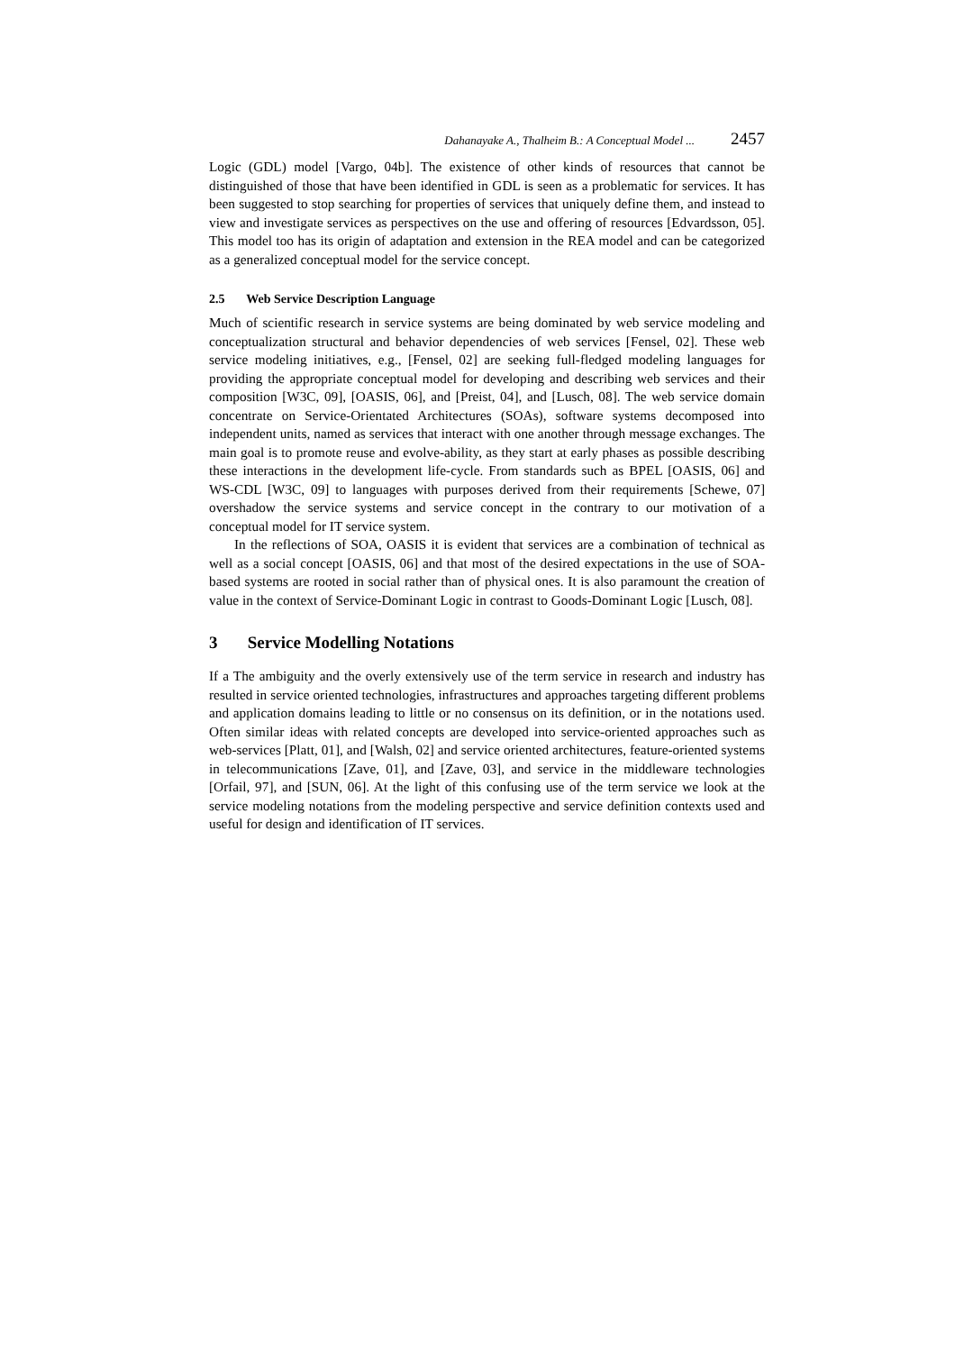Dahanayake A., Thalheim B.: A Conceptual Model ... 2457
Logic (GDL) model [Vargo, 04b]. The existence of other kinds of resources that cannot be distinguished of those that have been identified in GDL is seen as a problematic for services. It has been suggested to stop searching for properties of services that uniquely define them, and instead to view and investigate services as perspectives on the use and offering of resources [Edvardsson, 05]. This model too has its origin of adaptation and extension in the REA model and can be categorized as a generalized conceptual model for the service concept.
2.5 Web Service Description Language
Much of scientific research in service systems are being dominated by web service modeling and conceptualization structural and behavior dependencies of web services [Fensel, 02]. These web service modeling initiatives, e.g., [Fensel, 02] are seeking full-fledged modeling languages for providing the appropriate conceptual model for developing and describing web services and their composition [W3C, 09], [OASIS, 06], and [Preist, 04], and [Lusch, 08]. The web service domain concentrate on Service-Orientated Architectures (SOAs), software systems decomposed into independent units, named as services that interact with one another through message exchanges. The main goal is to promote reuse and evolve-ability, as they start at early phases as possible describing these interactions in the development life-cycle. From standards such as BPEL [OASIS, 06] and WS-CDL [W3C, 09] to languages with purposes derived from their requirements [Schewe, 07] overshadow the service systems and service concept in the contrary to our motivation of a conceptual model for IT service system.
In the reflections of SOA, OASIS it is evident that services are a combination of technical as well as a social concept [OASIS, 06] and that most of the desired expectations in the use of SOA-based systems are rooted in social rather than of physical ones. It is also paramount the creation of value in the context of Service-Dominant Logic in contrast to Goods-Dominant Logic [Lusch, 08].
3 Service Modelling Notations
If a The ambiguity and the overly extensively use of the term service in research and industry has resulted in service oriented technologies, infrastructures and approaches targeting different problems and application domains leading to little or no consensus on its definition, or in the notations used. Often similar ideas with related concepts are developed into service-oriented approaches such as web-services [Platt, 01], and [Walsh, 02] and service oriented architectures, feature-oriented systems in telecommunications [Zave, 01], and [Zave, 03], and service in the middleware technologies [Orfail, 97], and [SUN, 06]. At the light of this confusing use of the term service we look at the service modeling notations from the modeling perspective and service definition contexts used and useful for design and identification of IT services.